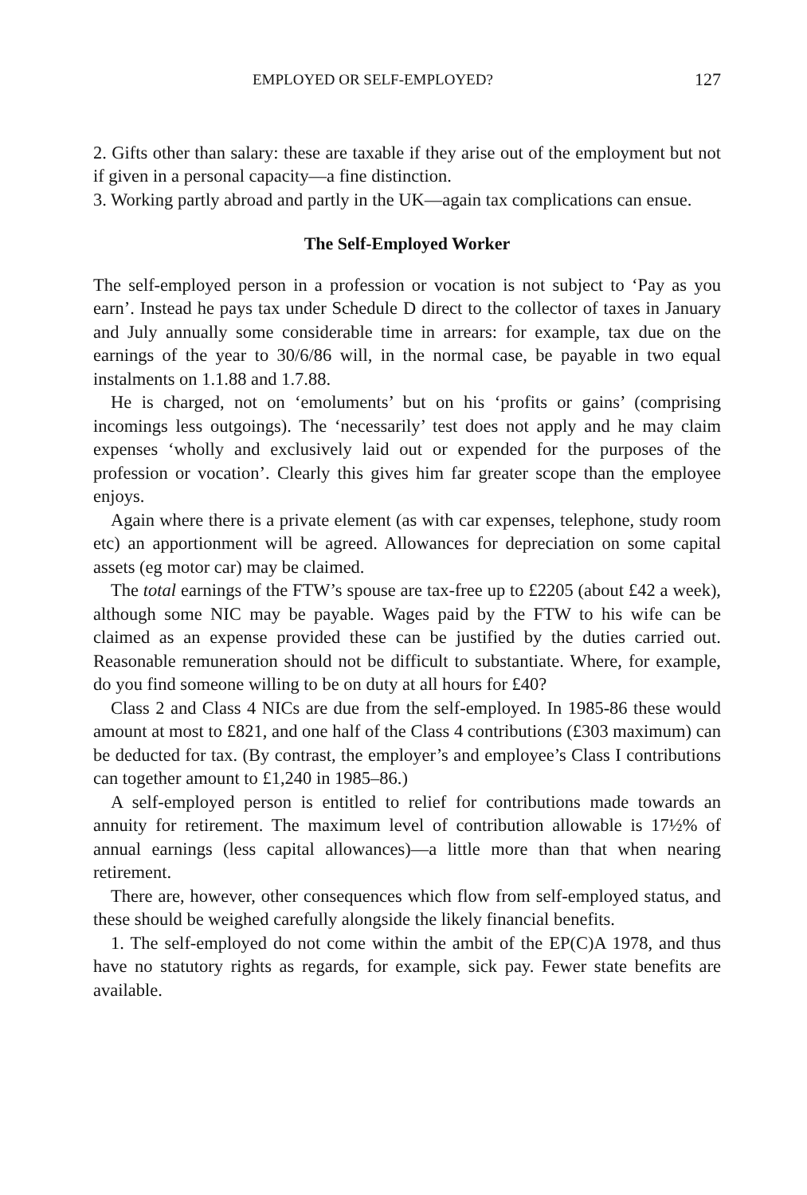EMPLOYED OR SELF-EMPLOYED? 127
2. Gifts other than salary: these are taxable if they arise out of the employment but not if given in a personal capacity—a fine distinction.
3. Working partly abroad and partly in the UK—again tax complications can ensue.
The Self-Employed Worker
The self-employed person in a profession or vocation is not subject to ‘Pay as you earn’. Instead he pays tax under Schedule D direct to the collector of taxes in January and July annually some considerable time in arrears: for example, tax due on the earnings of the year to 30/6/86 will, in the normal case, be payable in two equal instalments on 1.1.88 and 1.7.88.
He is charged, not on ‘emoluments’ but on his ‘profits or gains’ (comprising incomings less outgoings). The ‘necessarily’ test does not apply and he may claim expenses ‘wholly and exclusively laid out or expended for the purposes of the profession or vocation’. Clearly this gives him far greater scope than the employee enjoys.
Again where there is a private element (as with car expenses, telephone, study room etc) an apportionment will be agreed. Allowances for depreciation on some capital assets (eg motor car) may be claimed.
The total earnings of the FTW’s spouse are tax-free up to £2205 (about £42 a week), although some NIC may be payable. Wages paid by the FTW to his wife can be claimed as an expense provided these can be justified by the duties carried out. Reasonable remuneration should not be difficult to substantiate. Where, for example, do you find someone willing to be on duty at all hours for £40?
Class 2 and Class 4 NICs are due from the self-employed. In 1985-86 these would amount at most to £821, and one half of the Class 4 contributions (£303 maximum) can be deducted for tax. (By contrast, the employer’s and employee’s Class I contributions can together amount to £1,240 in 1985–86.)
A self-employed person is entitled to relief for contributions made towards an annuity for retirement. The maximum level of contribution allowable is 17½% of annual earnings (less capital allowances)—a little more than that when nearing retirement.
There are, however, other consequences which flow from self-employed status, and these should be weighed carefully alongside the likely financial benefits.
1. The self-employed do not come within the ambit of the EP(C)A 1978, and thus have no statutory rights as regards, for example, sick pay. Fewer state benefits are available.